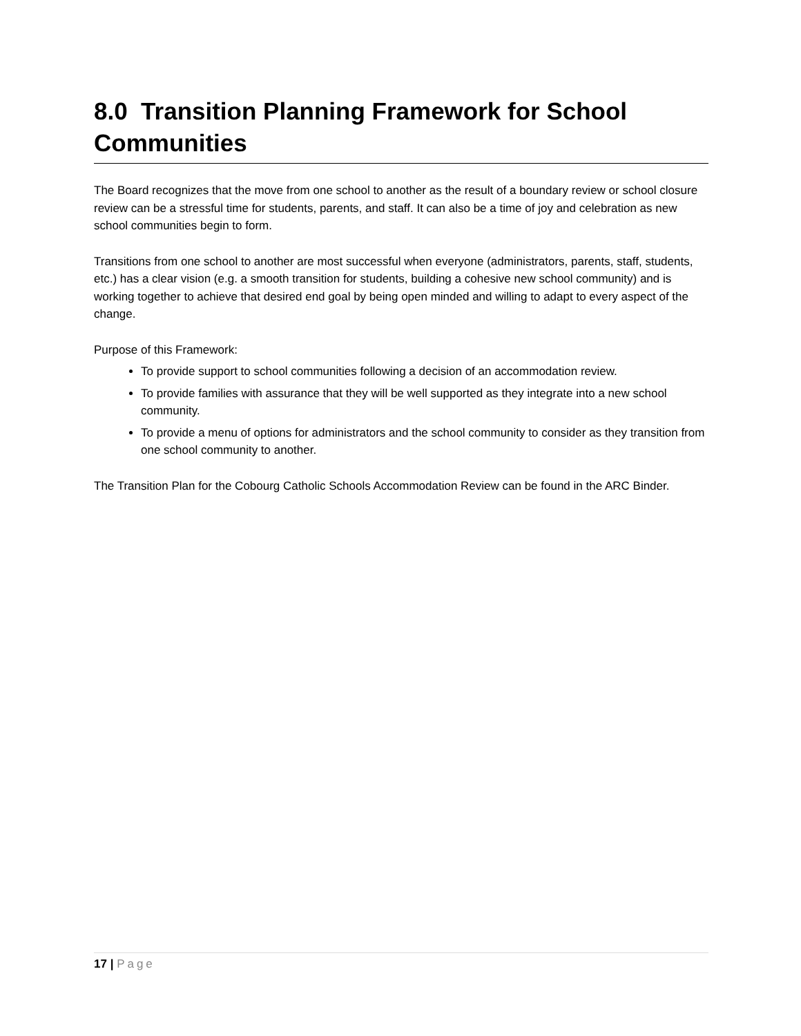8.0 Transition Planning Framework for School Communities
The Board recognizes that the move from one school to another as the result of a boundary review or school closure review can be a stressful time for students, parents, and staff. It can also be a time of joy and celebration as new school communities begin to form.
Transitions from one school to another are most successful when everyone (administrators, parents, staff, students, etc.) has a clear vision (e.g. a smooth transition for students, building a cohesive new school community) and is working together to achieve that desired end goal by being open minded and willing to adapt to every aspect of the change.
Purpose of this Framework:
To provide support to school communities following a decision of an accommodation review.
To provide families with assurance that they will be well supported as they integrate into a new school community.
To provide a menu of options for administrators and the school community to consider as they transition from one school community to another.
The Transition Plan for the Cobourg Catholic Schools Accommodation Review can be found in the ARC Binder.
17 | Page